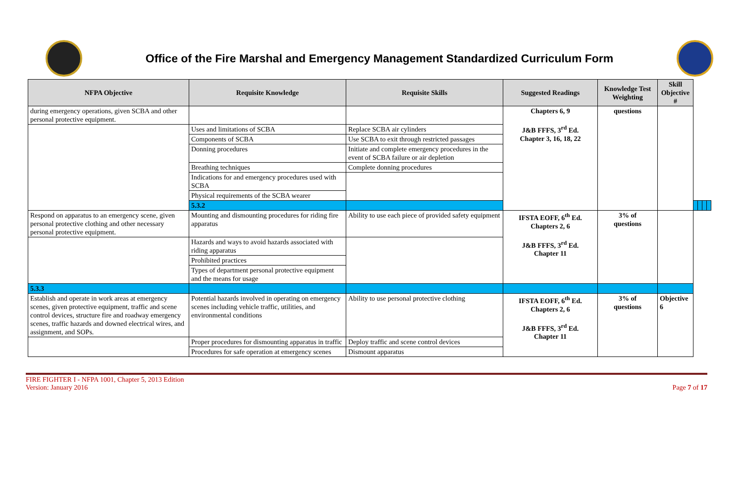Office of the Fire Marshal and Emergency Management Standardized Curriculum Form
| NFPA Objective | Requisite Knowledge | Requisite Skills | Suggested Readings | Knowledge Test Weighting | Skill Objective # | | | | |
| --- | --- | --- | --- | --- | --- | --- | --- | --- | --- |
| during emergency operations, given SCBA and other personal protective equipment. | | | Chapters 6, 9 J&B FFFS, 3<sup>rd</sup> Ed. Chapter 3, 16, 18, 22 | questions | | | | | |
| | Uses and limitations of SCBA | Replace SCBA air cylinders | | | | | | | |
| | Components of SCBA | Use SCBA to exit through restricted passages | | | | | | | |
| | Donning procedures | Initiate and complete emergency procedures in the event of SCBA failure or air depletion | | | | | | | |
| | Breathing techniques | Complete donning procedures | | | | | | | |
| | Indications for and emergency procedures used with SCBA | | | | | | | | |
| | Physical requirements of the SCBA wearer | | | | | | | | |
| | 5.3.2 | | | | | | | | |
| Respond on apparatus to an emergency scene, given personal protective clothing and other necessary personal protective equipment. | Mounting and dismounting procedures for riding fire apparatus | Ability to use each piece of provided safety equipment | IFSTA EOFF, 6<sup>th</sup> Ed. Chapters 2, 6 J&B FFFS, 3<sup>rd</sup> Ed. Chapter 11 | 3% of questions | | | | | |
| | Hazards and ways to avoid hazards associated with riding apparatus | | | | | | | | |
| | Prohibited practices | | | | | | | | |
| | Types of department personal protective equipment and the means for usage | | | | | | | | |
| 5.3.3 | | | | | | | | | |
| Establish and operate in work areas at emergency scenes, given protective equipment, traffic and scene control devices, structure fire and roadway emergency scenes, traffic hazards and downed electrical wires, and assignment, and SOPs. | Potential hazards involved in operating on emergency scenes including vehicle traffic, utilities, and environmental conditions | Ability to use personal protective clothing | IFSTA EOFF, 6<sup>th</sup> Ed. Chapters 2, 6 J&B FFFS, 3<sup>rd</sup> Ed. Chapter 11 | 3% of questions | Objective 6 | | | | |
| | Proper procedures for dismounting apparatus in traffic | Deploy traffic and scene control devices | | | | | | | |
| | Procedures for safe operation at emergency scenes | Dismount apparatus | | | | | | | |
FIRE FIGHTER I - NFPA 1001, Chapter 5, 2013 Edition
Version: January 2016 Page 7 of 17